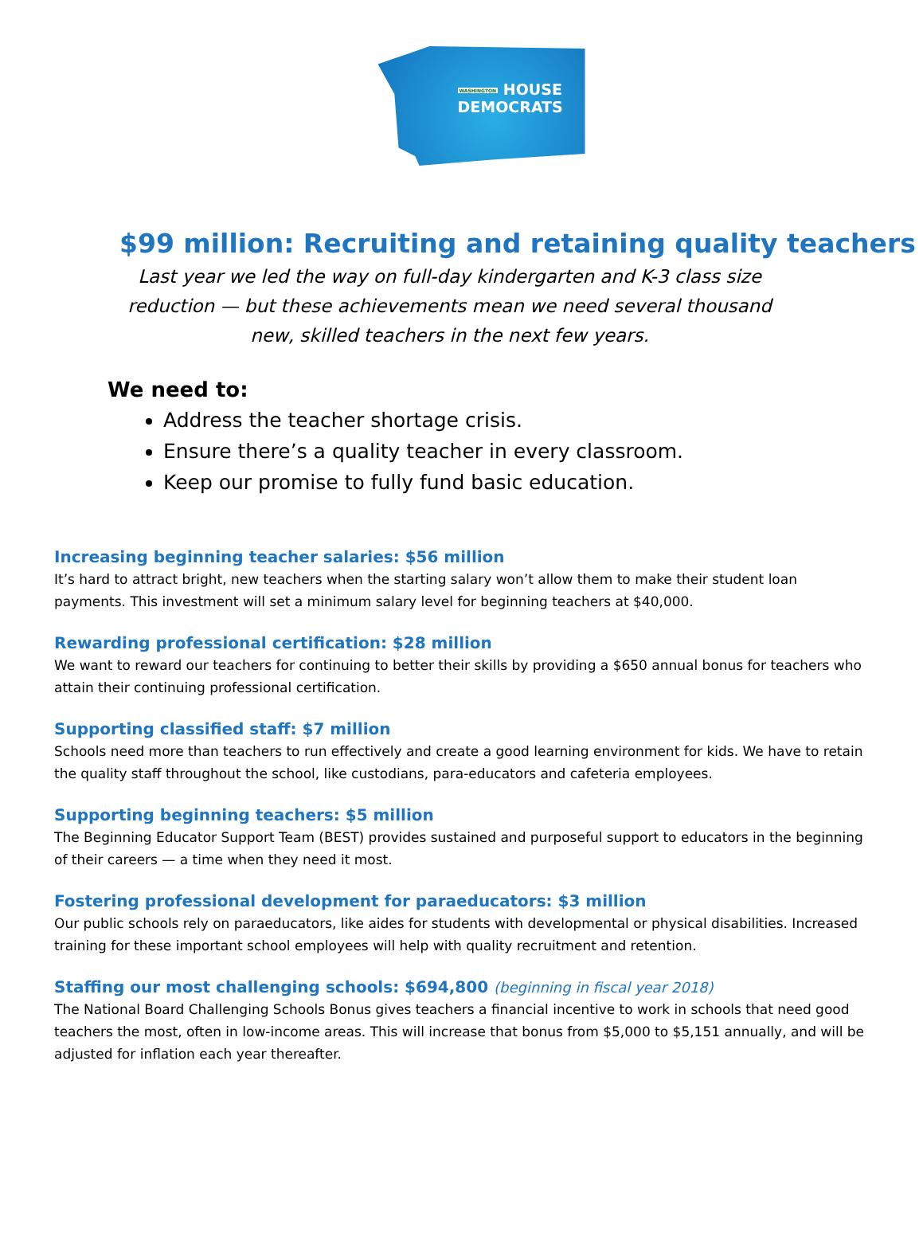WASHINGTON HOUSE
DEMOCRATS
$99 million: Recruiting and retaining quality teachers
Last year we led the way on full-day kindergarten and K-3 class size reduction — but these achievements mean we need several thousand new, skilled teachers in the next few years.
We need to:
Address the teacher shortage crisis.
Ensure there’s a quality teacher in every classroom.
Keep our promise to fully fund basic education.
Increasing beginning teacher salaries: $56 million
It’s hard to attract bright, new teachers when the starting salary won’t allow them to make their student loan payments. This investment will set a minimum salary level for beginning teachers at $40,000.
Rewarding professional certification: $28 million
We want to reward our teachers for continuing to better their skills by providing a $650 annual bonus for teachers who attain their continuing professional certification.
Supporting classified staff: $7 million
Schools need more than teachers to run effectively and create a good learning environment for kids. We have to retain the quality staff throughout the school, like custodians, para-educators and cafeteria employees.
Supporting beginning teachers: $5 million
The Beginning Educator Support Team (BEST) provides sustained and purposeful support to educators in the beginning of their careers — a time when they need it most.
Fostering professional development for paraeducators: $3 million
Our public schools rely on paraeducators, like aides for students with developmental or physical disabilities. Increased training for these important school employees will help with quality recruitment and retention.
Staffing our most challenging schools: $694,800 (beginning in fiscal year 2018)
The National Board Challenging Schools Bonus gives teachers a financial incentive to work in schools that need good teachers the most, often in low-income areas. This will increase that bonus from $5,000 to $5,151 annually, and will be adjusted for inflation each year thereafter.